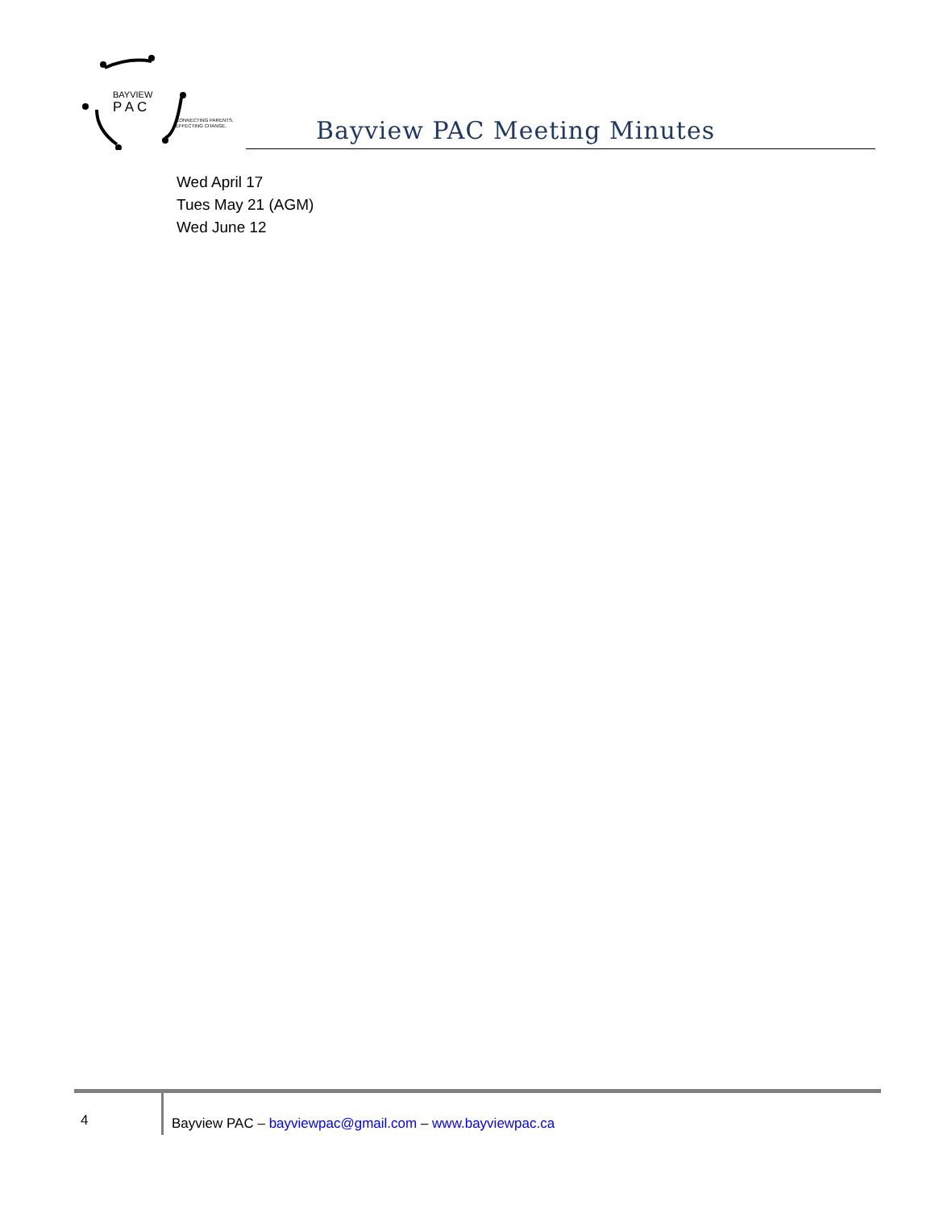BAYVIEW
P A C
CONNECTING PARENTS.
EFFECTING CHANGE.
Bayview PAC Meeting Minutes
Wed April 17
Tues May 21 (AGM)
Wed June 12
4
Bayview PAC – bayviewpac@gmail.com – www.bayviewpac.ca